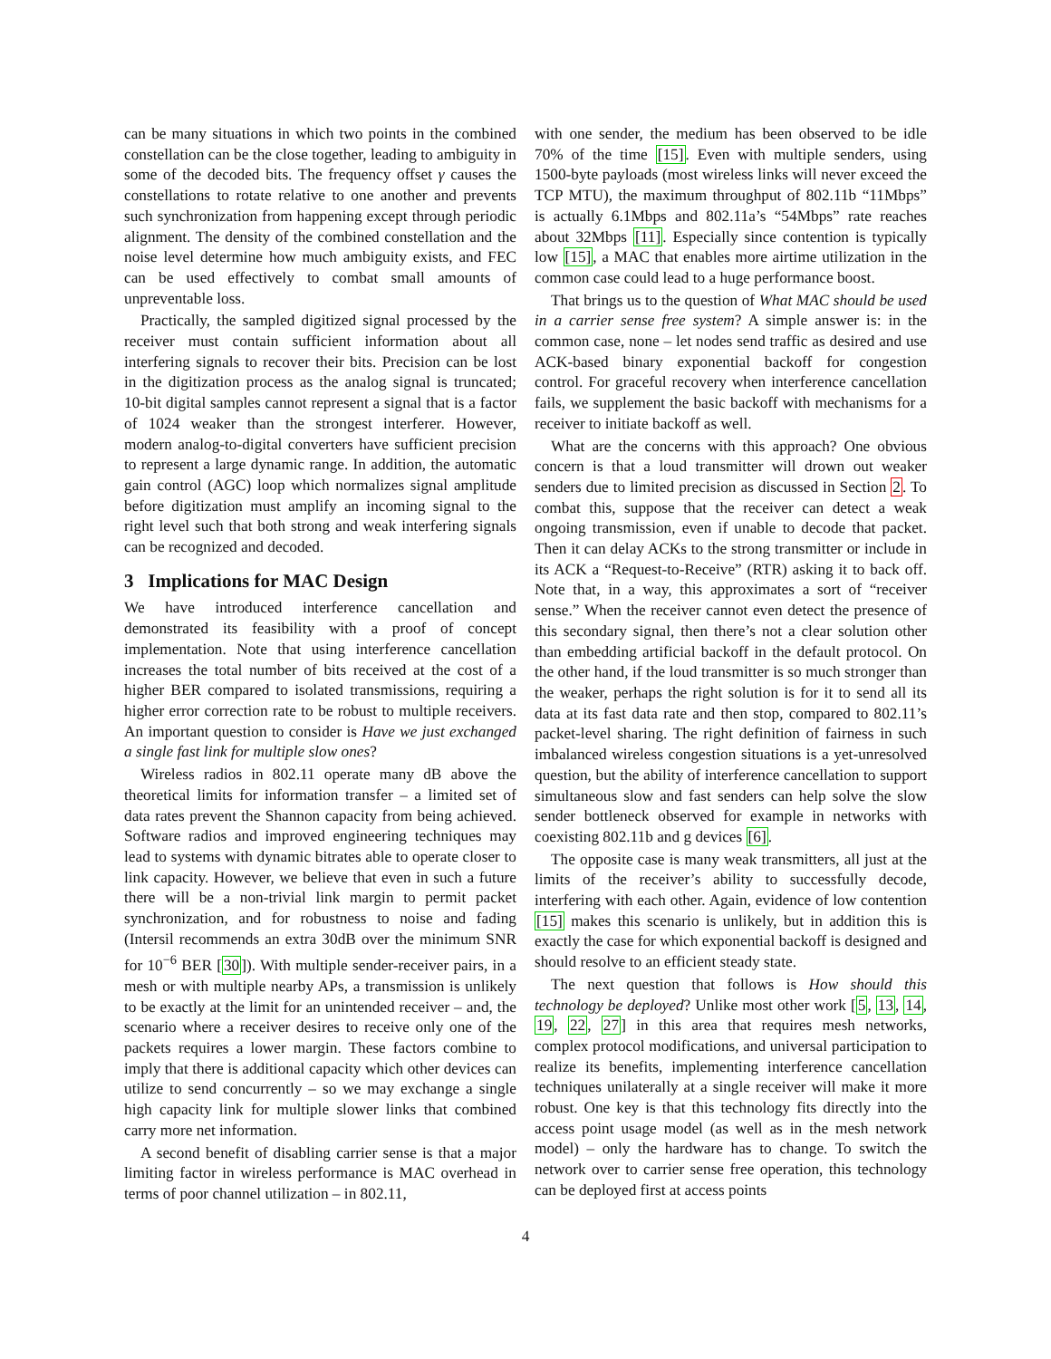can be many situations in which two points in the combined constellation can be the close together, leading to ambiguity in some of the decoded bits. The frequency offset γ causes the constellations to rotate relative to one another and prevents such synchronization from happening except through periodic alignment. The density of the combined constellation and the noise level determine how much ambiguity exists, and FEC can be used effectively to combat small amounts of unpreventable loss.
Practically, the sampled digitized signal processed by the receiver must contain sufficient information about all interfering signals to recover their bits. Precision can be lost in the digitization process as the analog signal is truncated; 10-bit digital samples cannot represent a signal that is a factor of 1024 weaker than the strongest interferer. However, modern analog-to-digital converters have sufficient precision to represent a large dynamic range. In addition, the automatic gain control (AGC) loop which normalizes signal amplitude before digitization must amplify an incoming signal to the right level such that both strong and weak interfering signals can be recognized and decoded.
3 Implications for MAC Design
We have introduced interference cancellation and demonstrated its feasibility with a proof of concept implementation. Note that using interference cancellation increases the total number of bits received at the cost of a higher BER compared to isolated transmissions, requiring a higher error correction rate to be robust to multiple receivers. An important question to consider is Have we just exchanged a single fast link for multiple slow ones?
Wireless radios in 802.11 operate many dB above the theoretical limits for information transfer – a limited set of data rates prevent the Shannon capacity from being achieved. Software radios and improved engineering techniques may lead to systems with dynamic bitrates able to operate closer to link capacity. However, we believe that even in such a future there will be a non-trivial link margin to permit packet synchronization, and for robustness to noise and fading (Intersil recommends an extra 30dB over the minimum SNR for 10<sup>−6</sup> BER [30]). With multiple sender-receiver pairs, in a mesh or with multiple nearby APs, a transmission is unlikely to be exactly at the limit for an unintended receiver – and, the scenario where a receiver desires to receive only one of the packets requires a lower margin. These factors combine to imply that there is additional capacity which other devices can utilize to send concurrently – so we may exchange a single high capacity link for multiple slower links that combined carry more net information.
A second benefit of disabling carrier sense is that a major limiting factor in wireless performance is MAC overhead in terms of poor channel utilization – in 802.11,
with one sender, the medium has been observed to be idle 70% of the time [15]. Even with multiple senders, using 1500-byte payloads (most wireless links will never exceed the TCP MTU), the maximum throughput of 802.11b “11Mbps” is actually 6.1Mbps and 802.11a’s “54Mbps” rate reaches about 32Mbps [11]. Especially since contention is typically low [15], a MAC that enables more airtime utilization in the common case could lead to a huge performance boost.
That brings us to the question of What MAC should be used in a carrier sense free system? A simple answer is: in the common case, none – let nodes send traffic as desired and use ACK-based binary exponential backoff for congestion control. For graceful recovery when interference cancellation fails, we supplement the basic backoff with mechanisms for a receiver to initiate backoff as well.
What are the concerns with this approach? One obvious concern is that a loud transmitter will drown out weaker senders due to limited precision as discussed in Section 2. To combat this, suppose that the receiver can detect a weak ongoing transmission, even if unable to decode that packet. Then it can delay ACKs to the strong transmitter or include in its ACK a “Request-to-Receive” (RTR) asking it to back off. Note that, in a way, this approximates a sort of “receiver sense.” When the receiver cannot even detect the presence of this secondary signal, then there’s not a clear solution other than embedding artificial backoff in the default protocol. On the other hand, if the loud transmitter is so much stronger than the weaker, perhaps the right solution is for it to send all its data at its fast data rate and then stop, compared to 802.11’s packet-level sharing. The right definition of fairness in such imbalanced wireless congestion situations is a yet-unresolved question, but the ability of interference cancellation to support simultaneous slow and fast senders can help solve the slow sender bottleneck observed for example in networks with coexisting 802.11b and g devices [6].
The opposite case is many weak transmitters, all just at the limits of the receiver’s ability to successfully decode, interfering with each other. Again, evidence of low contention [15] makes this scenario is unlikely, but in addition this is exactly the case for which exponential backoff is designed and should resolve to an efficient steady state.
The next question that follows is How should this technology be deployed? Unlike most other work [5, 13, 14, 19, 22, 27] in this area that requires mesh networks, complex protocol modifications, and universal participation to realize its benefits, implementing interference cancellation techniques unilaterally at a single receiver will make it more robust. One key is that this technology fits directly into the access point usage model (as well as in the mesh network model) – only the hardware has to change. To switch the network over to carrier sense free operation, this technology can be deployed first at access points
4